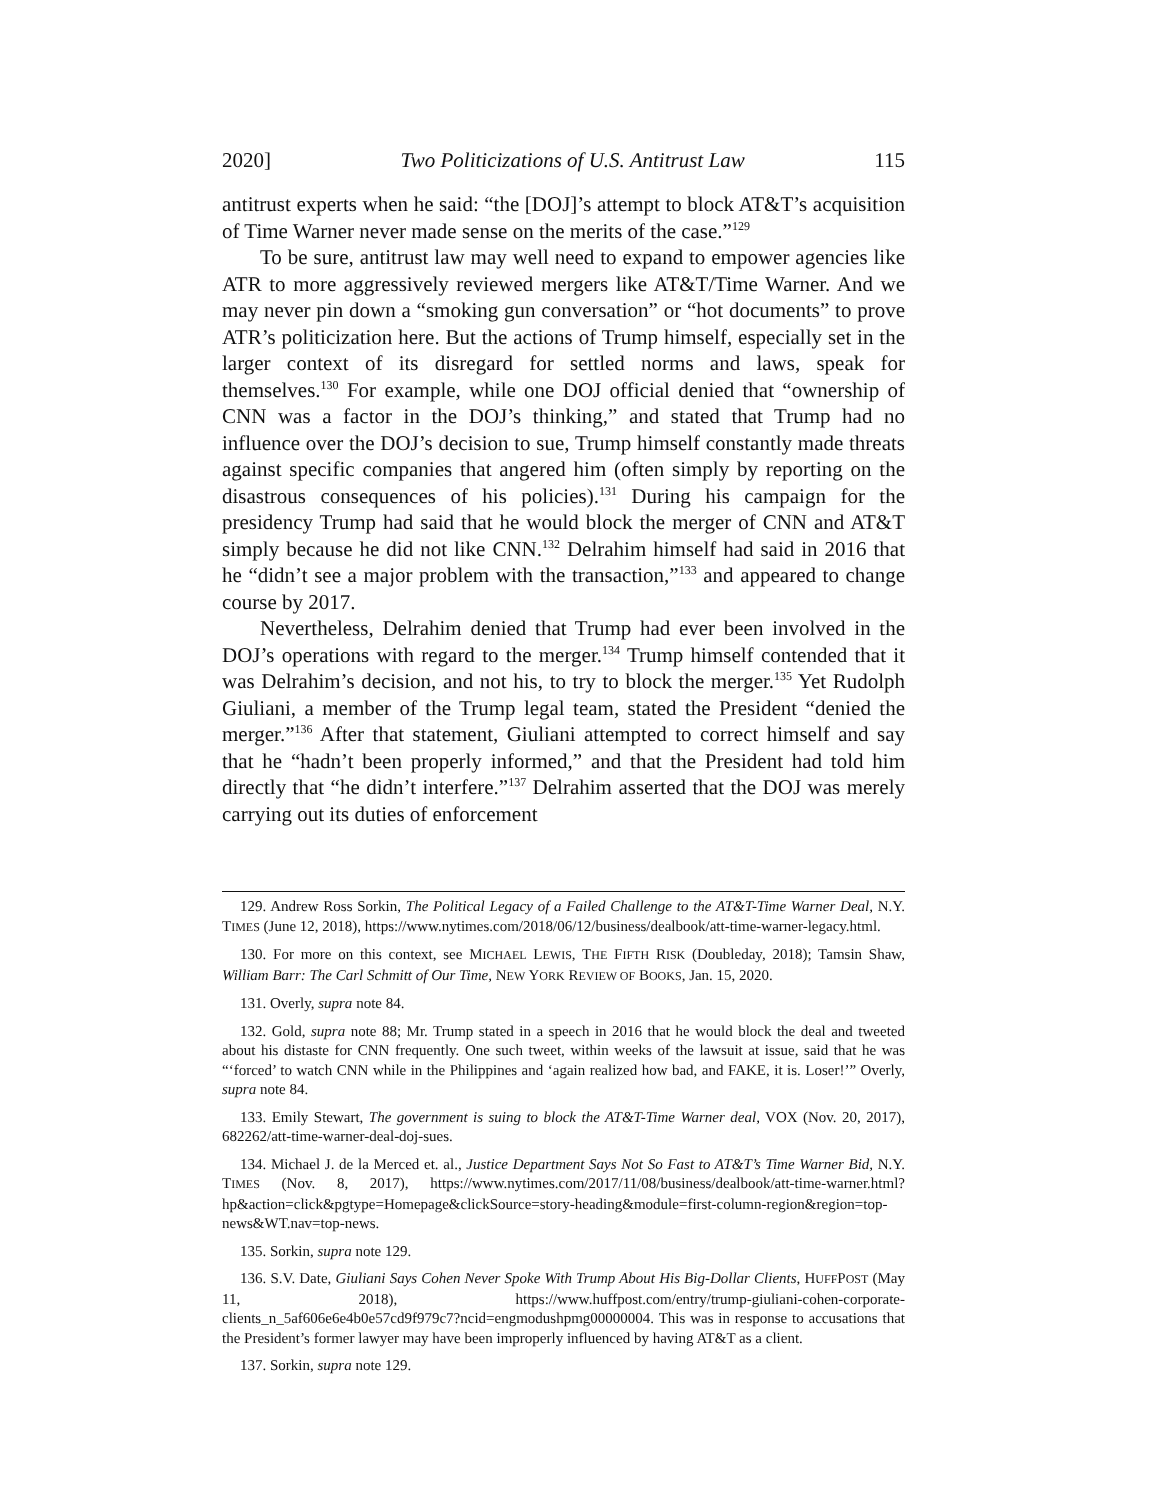2020] Two Politicizations of U.S. Antitrust Law 115
antitrust experts when he said: “the [DOJ]’s attempt to block AT&T’s acquisition of Time Warner never made sense on the merits of the case.”<sup>129</sup>
To be sure, antitrust law may well need to expand to empower agencies like ATR to more aggressively reviewed mergers like AT&T/Time Warner. And we may never pin down a “smoking gun conversation” or “hot documents” to prove ATR’s politicization here. But the actions of Trump himself, especially set in the larger context of its disregard for settled norms and laws, speak for themselves.<sup>130</sup> For example, while one DOJ official denied that “ownership of CNN was a factor in the DOJ’s thinking,” and stated that Trump had no influence over the DOJ’s decision to sue, Trump himself constantly made threats against specific companies that angered him (often simply by reporting on the disastrous consequences of his policies).<sup>131</sup> During his campaign for the presidency Trump had said that he would block the merger of CNN and AT&T simply because he did not like CNN.<sup>132</sup> Delrahim himself had said in 2016 that he “didn’t see a major problem with the transaction,”<sup>133</sup> and appeared to change course by 2017.
Nevertheless, Delrahim denied that Trump had ever been involved in the DOJ’s operations with regard to the merger.<sup>134</sup> Trump himself contended that it was Delrahim’s decision, and not his, to try to block the merger.<sup>135</sup> Yet Rudolph Giuliani, a member of the Trump legal team, stated the President “denied the merger.”<sup>136</sup> After that statement, Giuliani attempted to correct himself and say that he “hadn’t been properly informed,” and that the President had told him directly that “he didn’t interfere.”<sup>137</sup> Delrahim asserted that the DOJ was merely carrying out its duties of enforcement
129. Andrew Ross Sorkin, The Political Legacy of a Failed Challenge to the AT&T-Time Warner Deal, N.Y. TIMES (June 12, 2018), https://www.nytimes.com/2018/06/12/business/dealbook/att-time-warner-legacy.html.
130. For more on this context, see MICHAEL LEWIS, THE FIFTH RISK (Doubleday, 2018); Tamsin Shaw, William Barr: The Carl Schmitt of Our Time, NEW YORK REVIEW OF BOOKS, Jan. 15, 2020.
131. Overly, supra note 84.
132. Gold, supra note 88; Mr. Trump stated in a speech in 2016 that he would block the deal and tweeted about his distaste for CNN frequently. One such tweet, within weeks of the lawsuit at issue, said that he was “‘forced’ to watch CNN while in the Philippines and ‘again realized how bad, and FAKE, it is. Loser!’” Overly, supra note 84.
133. Emily Stewart, The government is suing to block the AT&T-Time Warner deal, VOX (Nov. 20, 2017), 682262/att-time-warner-deal-doj-sues.
134. Michael J. de la Merced et. al., Justice Department Says Not So Fast to AT&T’s Time Warner Bid, N.Y. TIMES (Nov. 8, 2017), https://www.nytimes.com/2017/11/08/business/dealbook/att-time-warner.html?hp&action=click&pgtype=Homepage&clickSource=story-heading&module=first-column-region&region=top-news&WT.nav=top-news.
135. Sorkin, supra note 129.
136. S.V. Date, Giuliani Says Cohen Never Spoke With Trump About His Big-Dollar Clients, HUFFPOST (May 11, 2018), https://www.huffpost.com/entry/trump-giuliani-cohen-corporate-clients_n_5af606e6e4b0e57cd9f979c7?ncid=engmodushpmg00000004. This was in response to accusations that the President’s former lawyer may have been improperly influenced by having AT&T as a client.
137. Sorkin, supra note 129.